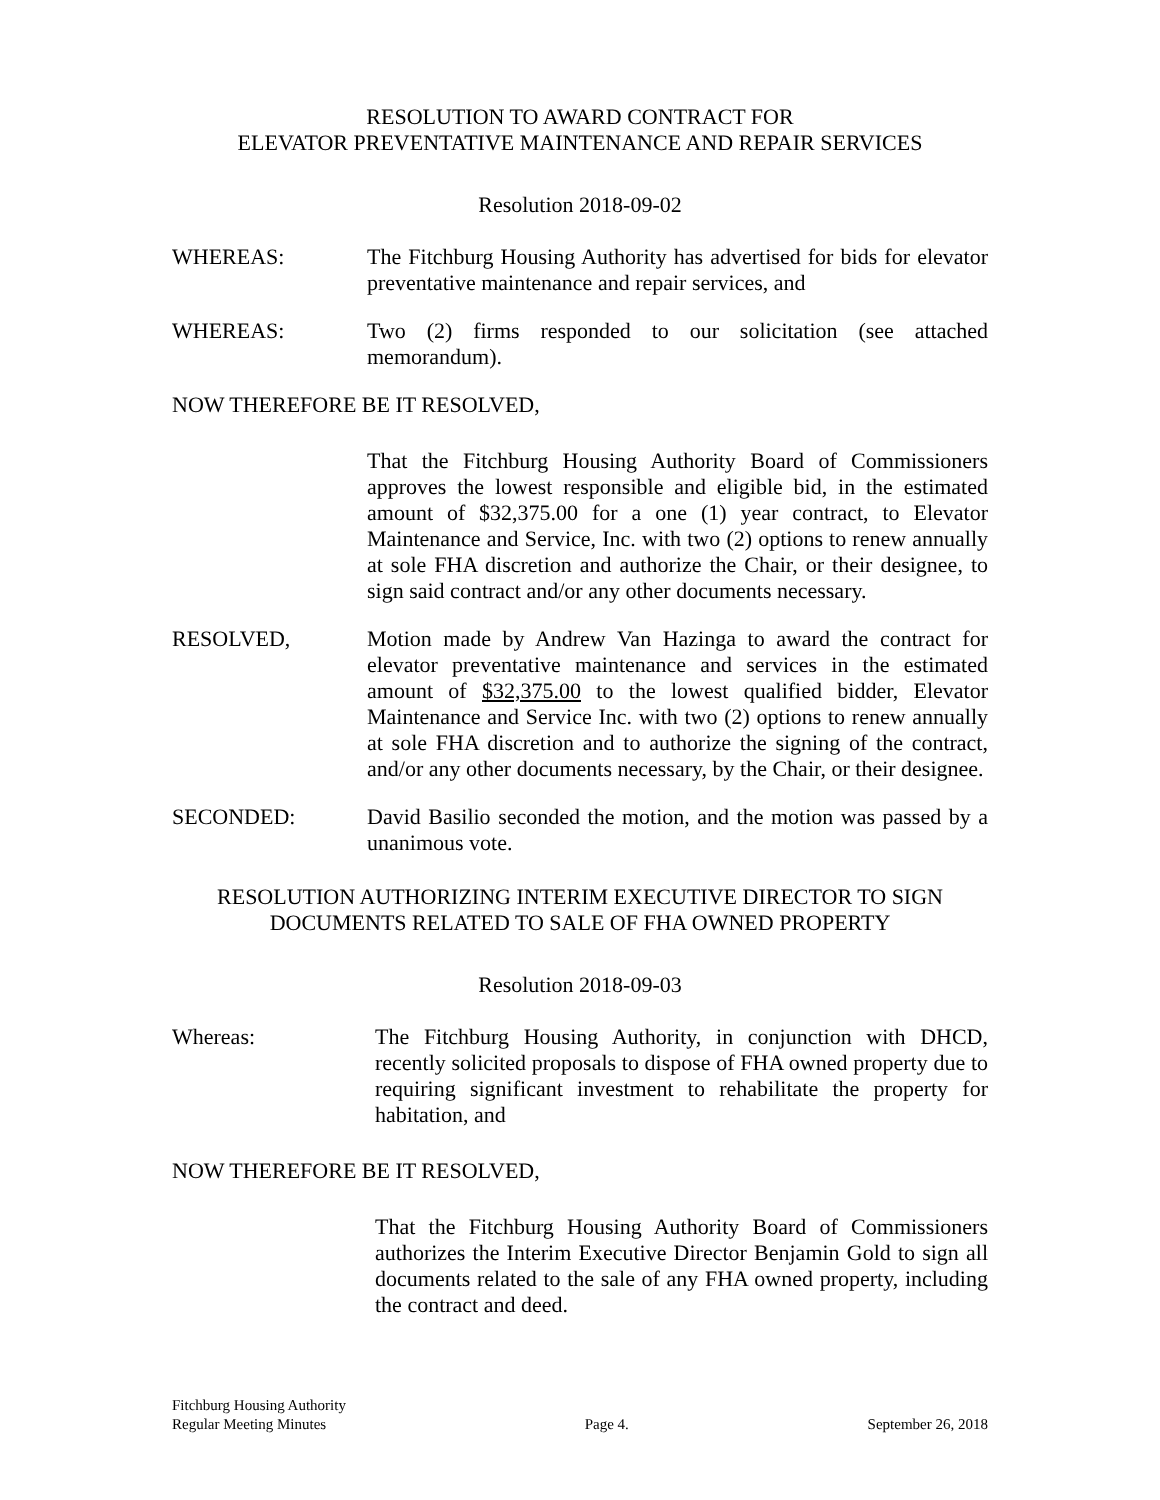RESOLUTION TO AWARD CONTRACT FOR
ELEVATOR PREVENTATIVE MAINTENANCE AND REPAIR SERVICES
Resolution 2018-09-02
WHEREAS: The Fitchburg Housing Authority has advertised for bids for elevator preventative maintenance and repair services, and
WHEREAS: Two (2) firms responded to our solicitation (see attached memorandum).
NOW THEREFORE BE IT RESOLVED,
That the Fitchburg Housing Authority Board of Commissioners approves the lowest responsible and eligible bid, in the estimated amount of $32,375.00 for a one (1) year contract, to Elevator Maintenance and Service, Inc. with two (2) options to renew annually at sole FHA discretion and authorize the Chair, or their designee, to sign said contract and/or any other documents necessary.
RESOLVED, Motion made by Andrew Van Hazinga to award the contract for elevator preventative maintenance and services in the estimated amount of $32,375.00 to the lowest qualified bidder, Elevator Maintenance and Service Inc. with two (2) options to renew annually at sole FHA discretion and to authorize the signing of the contract, and/or any other documents necessary, by the Chair, or their designee.
SECONDED: David Basilio seconded the motion, and the motion was passed by a unanimous vote.
RESOLUTION AUTHORIZING INTERIM EXECUTIVE DIRECTOR TO SIGN
DOCUMENTS RELATED TO SALE OF FHA OWNED PROPERTY
Resolution 2018-09-03
Whereas: The Fitchburg Housing Authority, in conjunction with DHCD, recently solicited proposals to dispose of FHA owned property due to requiring significant investment to rehabilitate the property for habitation, and
NOW THEREFORE BE IT RESOLVED,
That the Fitchburg Housing Authority Board of Commissioners authorizes the Interim Executive Director Benjamin Gold to sign all documents related to the sale of any FHA owned property, including the contract and deed.
Fitchburg Housing Authority
Regular Meeting Minutes
Page 4.
September 26, 2018